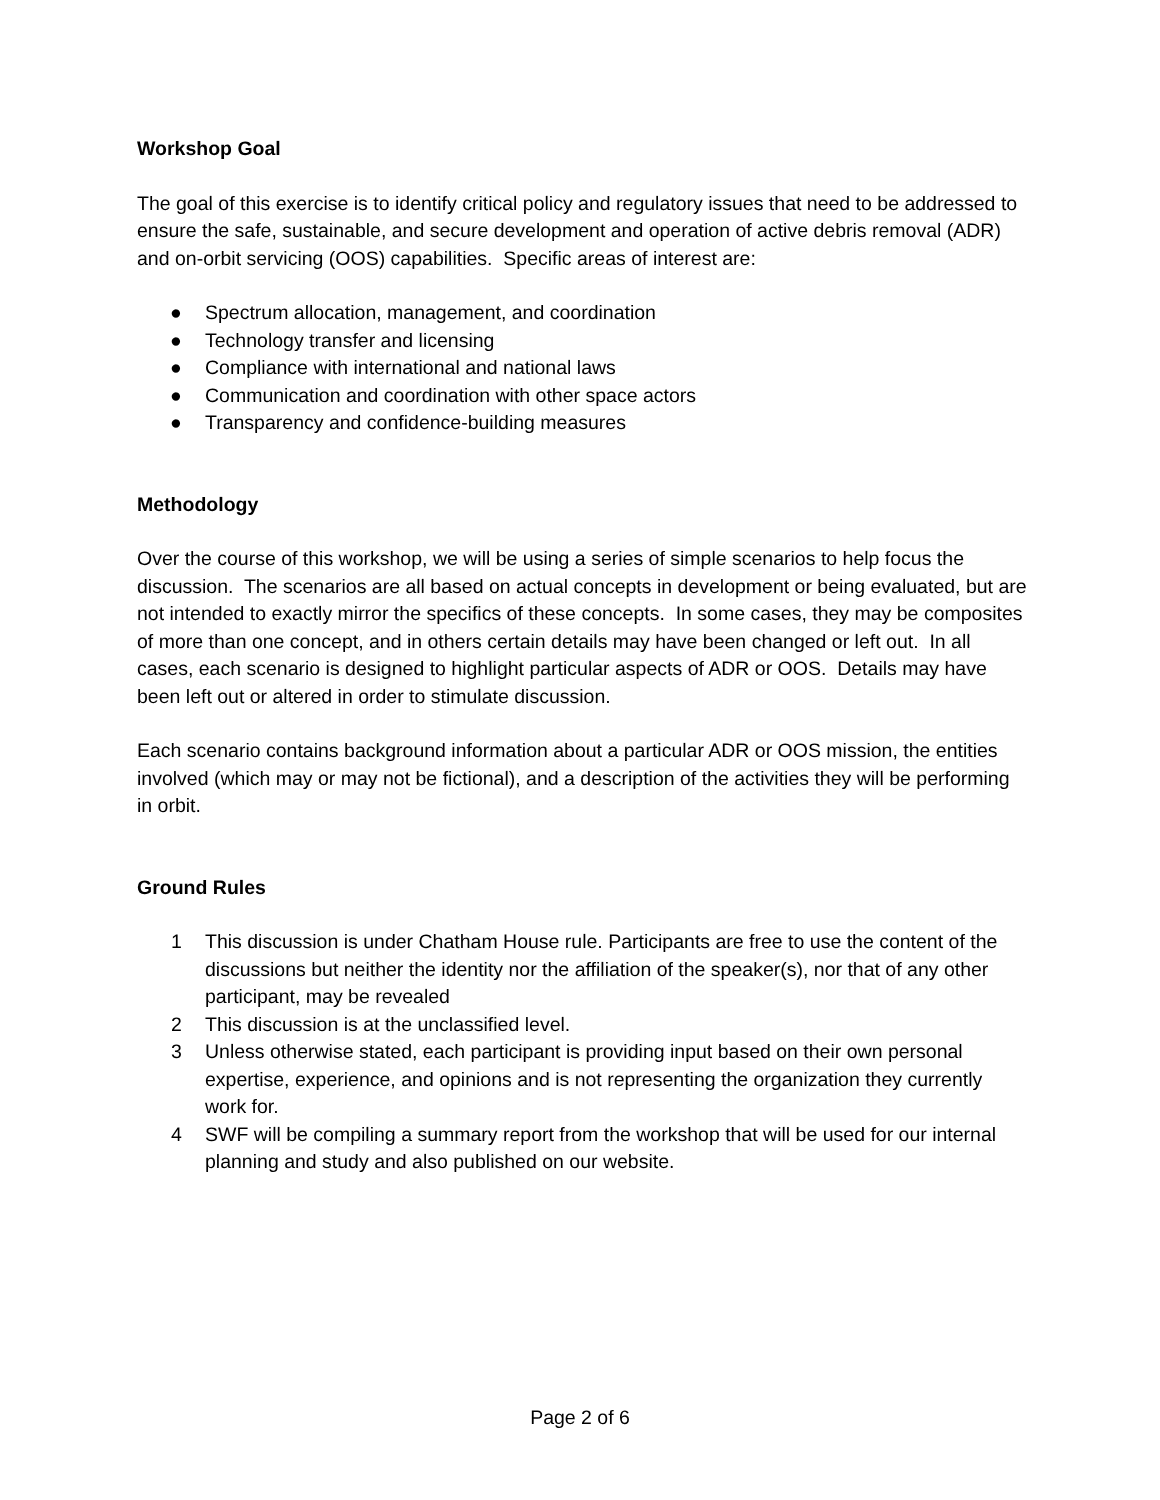Workshop Goal
The goal of this exercise is to identify critical policy and regulatory issues that need to be addressed to ensure the safe, sustainable, and secure development and operation of active debris removal (ADR) and on-orbit servicing (OOS) capabilities. Specific areas of interest are:
● Spectrum allocation, management, and coordination
● Technology transfer and licensing
● Compliance with international and national laws
● Communication and coordination with other space actors
● Transparency and confidence-building measures
Methodology
Over the course of this workshop, we will be using a series of simple scenarios to help focus the discussion. The scenarios are all based on actual concepts in development or being evaluated, but are not intended to exactly mirror the specifics of these concepts. In some cases, they may be composites of more than one concept, and in others certain details may have been changed or left out. In all cases, each scenario is designed to highlight particular aspects of ADR or OOS. Details may have been left out or altered in order to stimulate discussion.
Each scenario contains background information about a particular ADR or OOS mission, the entities involved (which may or may not be fictional), and a description of the activities they will be performing in orbit.
Ground Rules
1 This discussion is under Chatham House rule. Participants are free to use the content of the discussions but neither the identity nor the affiliation of the speaker(s), nor that of any other participant, may be revealed
2 This discussion is at the unclassified level.
3 Unless otherwise stated, each participant is providing input based on their own personal expertise, experience, and opinions and is not representing the organization they currently work for.
4 SWF will be compiling a summary report from the workshop that will be used for our internal planning and study and also published on our website.
Page 2 of 6